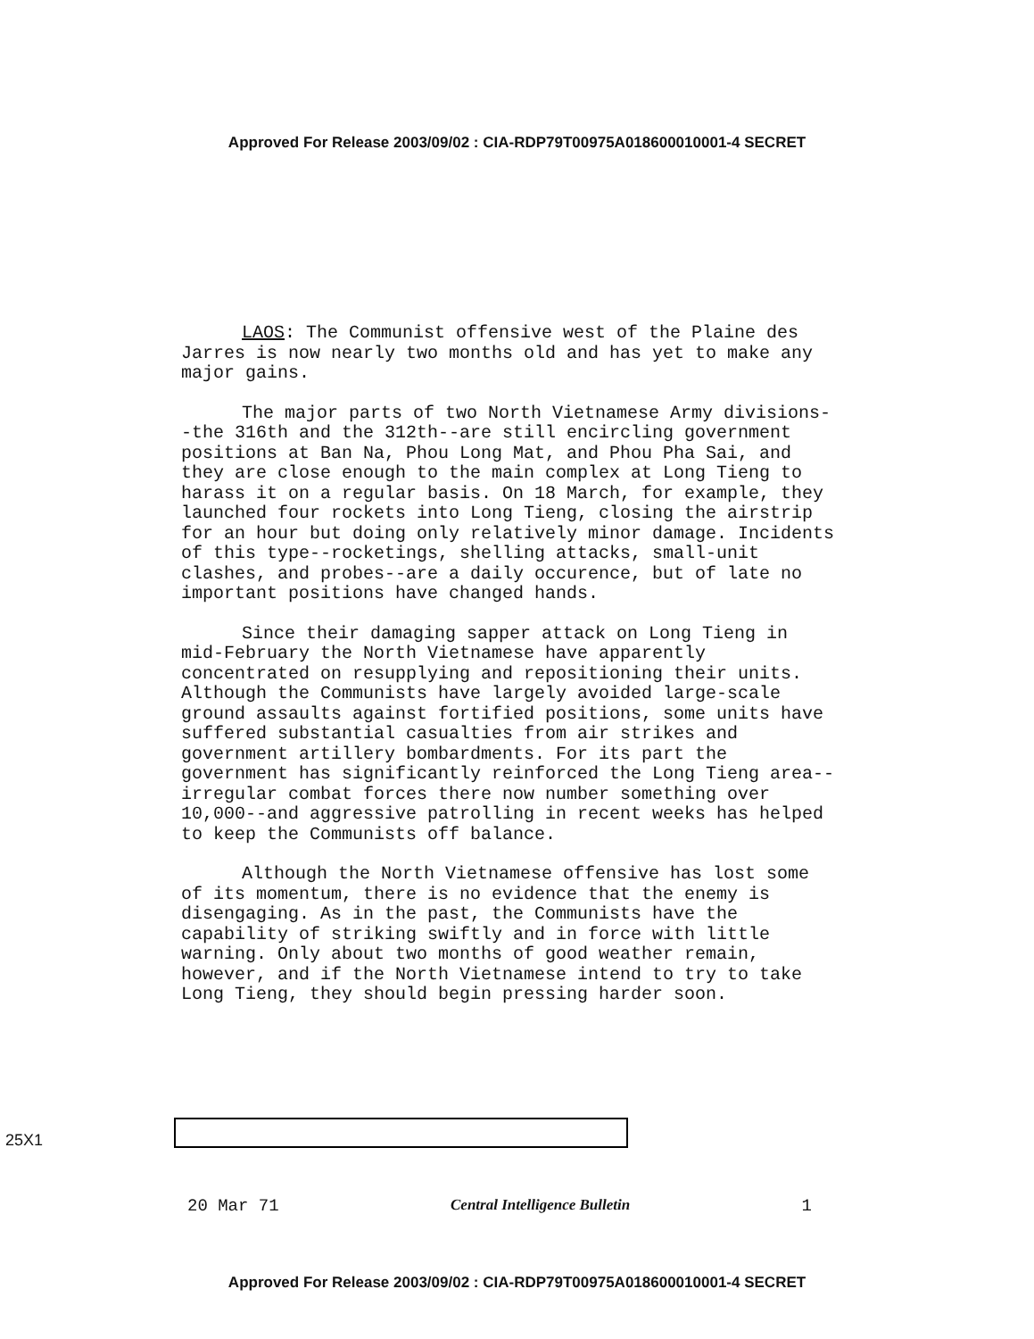Approved For Release 2003/09/02 : CIA-RDP79T00975A018600010001-4 SECRET
LAOS: The Communist offensive west of the Plaine des Jarres is now nearly two months old and has yet to make any major gains.
The major parts of two North Vietnamese Army divisions--the 316th and the 312th--are still encircling government positions at Ban Na, Phou Long Mat, and Phou Pha Sai, and they are close enough to the main complex at Long Tieng to harass it on a regular basis. On 18 March, for example, they launched four rockets into Long Tieng, closing the airstrip for an hour but doing only relatively minor damage. Incidents of this type--rocketings, shelling attacks, small-unit clashes, and probes--are a daily occurence, but of late no important positions have changed hands.
Since their damaging sapper attack on Long Tieng in mid-February the North Vietnamese have apparently concentrated on resupplying and repositioning their units. Although the Communists have largely avoided large-scale ground assaults against fortified positions, some units have suffered substantial casualties from air strikes and government artillery bombardments. For its part the government has significantly reinforced the Long Tieng area--irregular combat forces there now number something over 10,000--and aggressive patrolling in recent weeks has helped to keep the Communists off balance.
Although the North Vietnamese offensive has lost some of its momentum, there is no evidence that the enemy is disengaging. As in the past, the Communists have the capability of striking swiftly and in force with little warning. Only about two months of good weather remain, however, and if the North Vietnamese intend to try to take Long Tieng, they should begin pressing harder soon.
25X1
20 Mar 71 Central Intelligence Bulletin 1
Approved For Release 2003/09/02 : CIA-RDP79T00975A018600010001-4 SECRET